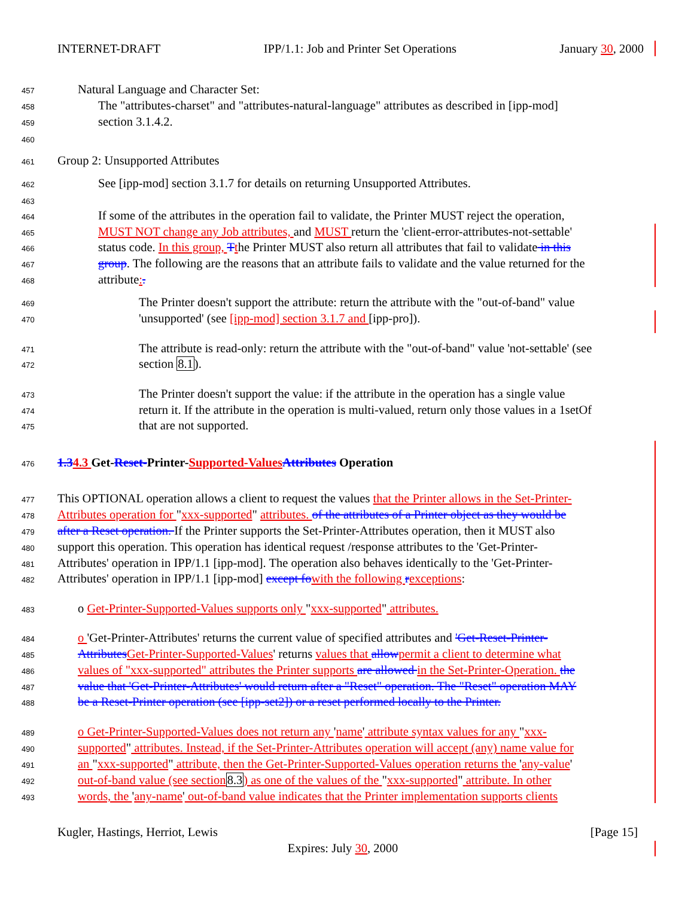INTERNET-DRAFT IPP/1.1: Job and Printer Set Operations January 30, 2000
457 Natural Language and Character Set:
458 The "attributes-charset" and "attributes-natural-language" attributes as described in [ipp-mod]
459 section 3.1.4.2.
460
461 Group 2: Unsupported Attributes
462 See [ipp-mod] section 3.1.7 for details on returning Unsupported Attributes.
463
464 If some of the attributes in the operation fail to validate, the Printer MUST reject the operation,
465 MUST NOT change any Job attributes, and MUST return the 'client-error-attributes-not-settable'
466 status code. In this group, Tthe Printer MUST also return all attributes that fail to validate in this
467 group. The following are the reasons that an attribute fails to validate and the value returned for the
468 attribute:.
469 The Printer doesn't support the attribute: return the attribute with the "out-of-band" value
470 'unsupported' (see [ipp-mod] section 3.1.7 and [ipp-pro]).
471 The attribute is read-only: return the attribute with the "out-of-band" value 'not-settable' (see
472 section 8.1).
473 The Printer doesn't support the value: if the attribute in the operation has a single value
474 return it. If the attribute in the operation is multi-valued, return only those values in a 1setOf
475 that are not supported.
476 1.34.3 Get-Reset-Printer-Supported-Values Attributes Operation
477 This OPTIONAL operation allows a client to request the values that the Printer allows in the Set-Printer-
478 Attributes operation for "xxx-supported" attributes. of the attributes of a Printer object as they would be
479 after a Reset operation. If the Printer supports the Set-Printer-Attributes operation, then it MUST also
480 support this operation. This operation has identical request /response attributes to the 'Get-Printer-
481 Attributes' operation in IPP/1.1 [ipp-mod]. The operation also behaves identically to the 'Get-Printer-
482 Attributes' operation in IPP/1.1 [ipp-mod] except fo with the following rexceptions:
483 o Get-Printer-Supported-Values supports only "xxx-supported" attributes.
484 o 'Get-Printer-Attributes' returns the current value of specified attributes and 'Get-Reset-Printer-
485 Attributes Get-Printer-Supported-Values' returns values that allow permit a client to determine what
486 values of "xxx-supported" attributes the Printer supports are allowed in the Set-Printer-Operation. the
487 value that 'Get-Printer-Attributes' would return after a "Reset" operation. The "Reset" operation MAY
488 be a Reset-Printer operation (see [ipp-set2]) or a reset performed locally to the Printer.
489 o Get-Printer-Supported-Values does not return any 'name' attribute syntax values for any "xxx-
490 supported" attributes. Instead, if the Set-Printer-Attributes operation will accept (any) name value for
491 an "xxx-supported" attribute, then the Get-Printer-Supported-Values operation returns the 'any-value'
492 out-of-band value (see section 8.3) as one of the values of the "xxx-supported" attribute. In other
493 words, the 'any-name' out-of-band value indicates that the Printer implementation supports clients
Kugler, Hastings, Herriot, Lewis [Page 15]
Expires: July 30, 2000